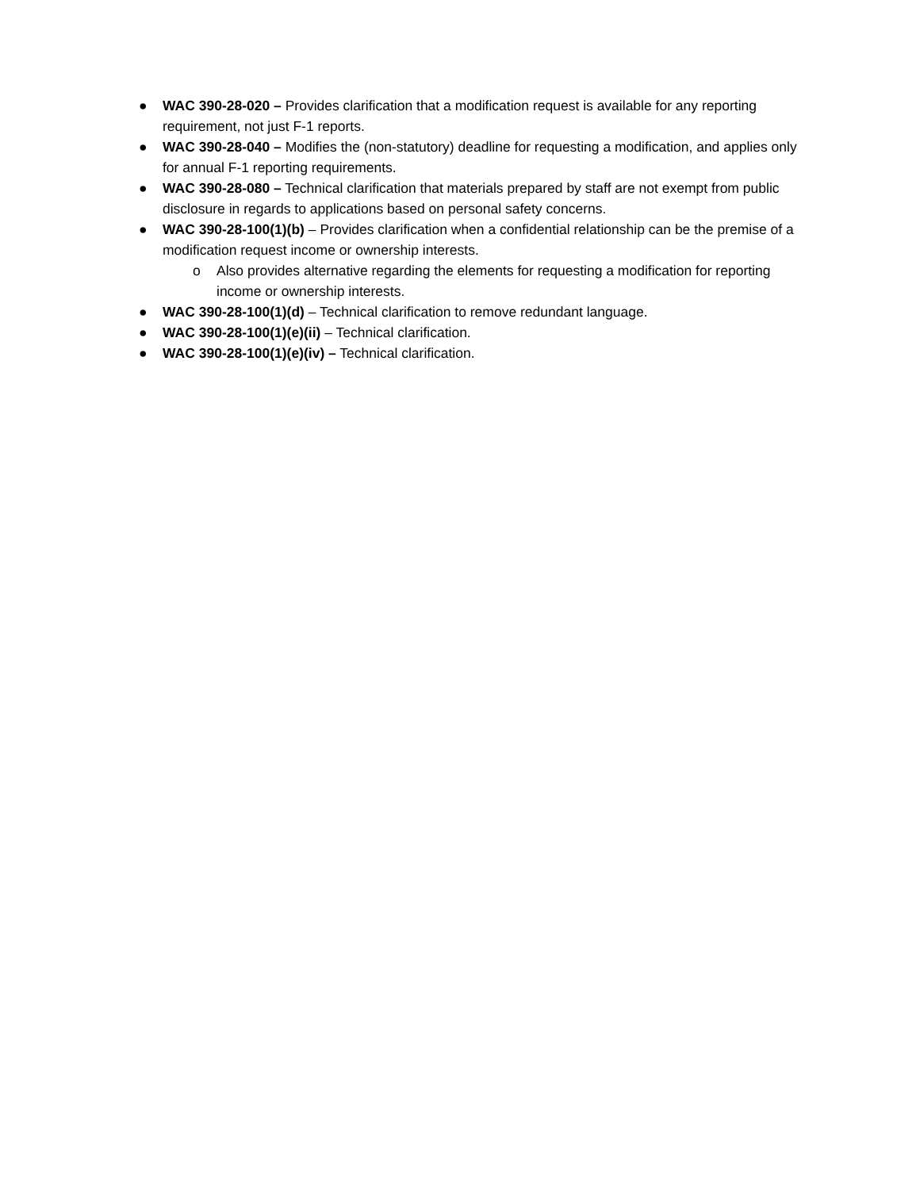● WAC 390-28-020 – Provides clarification that a modification request is available for any reporting requirement, not just F-1 reports.
● WAC 390-28-040 – Modifies the (non-statutory) deadline for requesting a modification, and applies only for annual F-1 reporting requirements.
● WAC 390-28-080 – Technical clarification that materials prepared by staff are not exempt from public disclosure in regards to applications based on personal safety concerns.
● WAC 390-28-100(1)(b) – Provides clarification when a confidential relationship can be the premise of a modification request income or ownership interests.
o Also provides alternative regarding the elements for requesting a modification for reporting income or ownership interests.
● WAC 390-28-100(1)(d) – Technical clarification to remove redundant language.
● WAC 390-28-100(1)(e)(ii) – Technical clarification.
● WAC 390-28-100(1)(e)(iv) – Technical clarification.